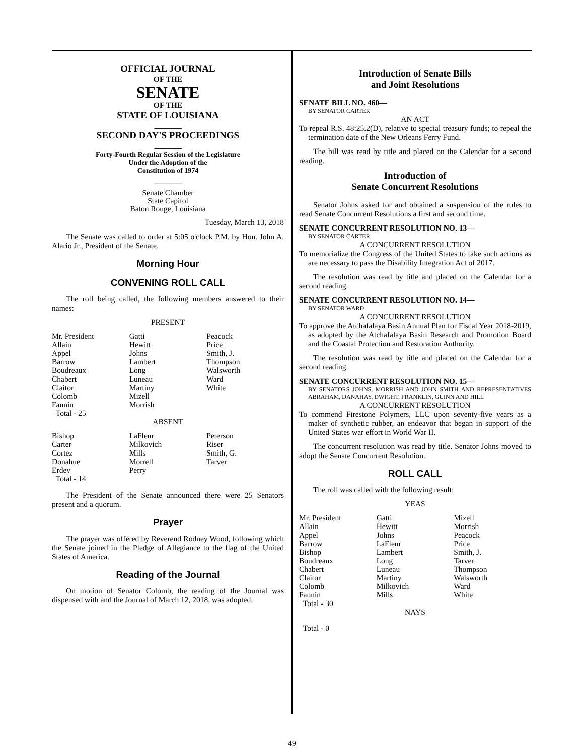OFFICIAL JOURNAL
OF THE
SENATE
OF THE
STATE OF LOUISIANA
_______
SECOND DAY'S PROCEEDINGS
_______
Forty-Fourth Regular Session of the Legislature
Under the Adoption of the
Constitution of 1974
_______
Senate Chamber
State Capitol
Baton Rouge, Louisiana
Tuesday, March 13, 2018
The Senate was called to order at 5:05 o'clock P.M. by Hon. John A. Alario Jr., President of the Senate.
Morning Hour
CONVENING ROLL CALL
The roll being called, the following members answered to their names:
PRESENT
| Mr. President | Gatti | Peacock |
| Allain | Hewitt | Price |
| Appel | Johns | Smith, J. |
| Barrow | Lambert | Thompson |
| Boudreaux | Long | Walsworth |
| Chabert | Luneau | Ward |
| Claitor | Martiny | White |
| Colomb | Mizell | |
| Fannin | Morrish | |
| Total - 25 | | |
ABSENT
| Bishop | LaFleur | Peterson |
| Carter | Milkovich | Riser |
| Cortez | Mills | Smith, G. |
| Donahue | Morrell | Tarver |
| Erdey | Perry | |
| Total - 14 | | |
The President of the Senate announced there were 25 Senators present and a quorum.
Prayer
The prayer was offered by Reverend Rodney Wood, following which the Senate joined in the Pledge of Allegiance to the flag of the United States of America.
Reading of the Journal
On motion of Senator Colomb, the reading of the Journal was dispensed with and the Journal of March 12, 2018, was adopted.
Introduction of Senate Bills
and Joint Resolutions
SENATE BILL NO. 460—
BY SENATOR CARTER
AN ACT
To repeal R.S. 48:25.2(D), relative to special treasury funds; to repeal the termination date of the New Orleans Ferry Fund.
The bill was read by title and placed on the Calendar for a second reading.
Introduction of
Senate Concurrent Resolutions
Senator Johns asked for and obtained a suspension of the rules to read Senate Concurrent Resolutions a first and second time.
SENATE CONCURRENT RESOLUTION NO. 13—
BY SENATOR CARTER
A CONCURRENT RESOLUTION
To memorialize the Congress of the United States to take such actions as are necessary to pass the Disability Integration Act of 2017.
The resolution was read by title and placed on the Calendar for a second reading.
SENATE CONCURRENT RESOLUTION NO. 14—
BY SENATOR WARD
A CONCURRENT RESOLUTION
To approve the Atchafalaya Basin Annual Plan for Fiscal Year 2018-2019, as adopted by the Atchafalaya Basin Research and Promotion Board and the Coastal Protection and Restoration Authority.
The resolution was read by title and placed on the Calendar for a second reading.
SENATE CONCURRENT RESOLUTION NO. 15—
BY SENATORS JOHNS, MORRISH AND JOHN SMITH AND REPRESENTATIVES ABRAHAM, DANAHAY, DWIGHT, FRANKLIN, GUINN AND HILL
A CONCURRENT RESOLUTION
To commend Firestone Polymers, LLC upon seventy-five years as a maker of synthetic rubber, an endeavor that began in support of the United States war effort in World War II.
The concurrent resolution was read by title. Senator Johns moved to adopt the Senate Concurrent Resolution.
ROLL CALL
The roll was called with the following result:
YEAS
| Mr. President | Gatti | Mizell |
| Allain | Hewitt | Morrish |
| Appel | Johns | Peacock |
| Barrow | LaFleur | Price |
| Bishop | Lambert | Smith, J. |
| Boudreaux | Long | Tarver |
| Chabert | Luneau | Thompson |
| Claitor | Martiny | Walsworth |
| Colomb | Milkovich | Ward |
| Fannin | Mills | White |
| Total - 30 | | |
NAYS
Total - 0
49